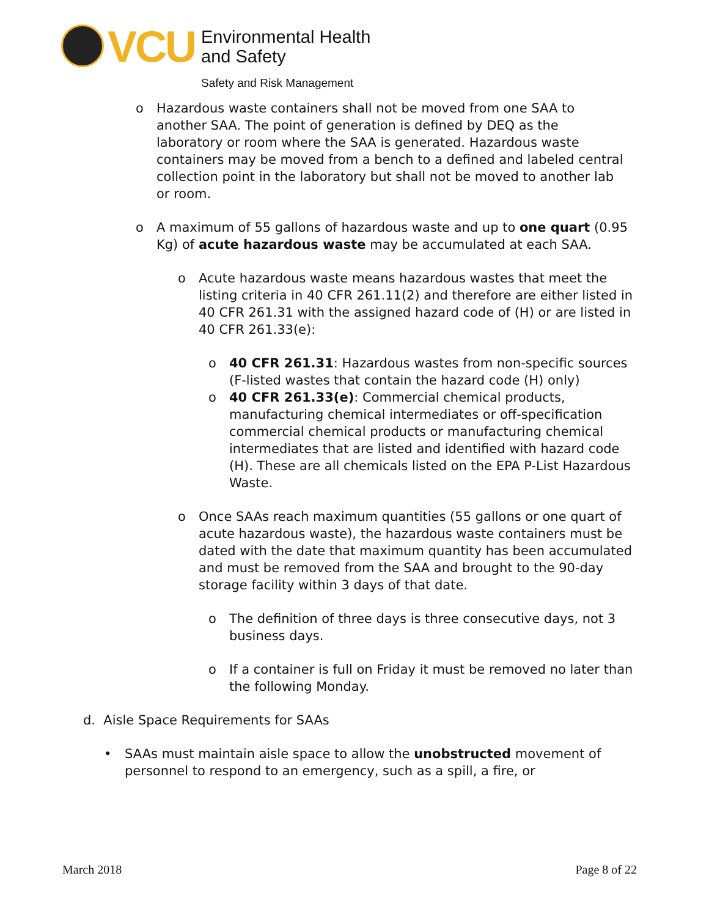VCU
Environmental Health
and Safety
Safety and Risk Management
o Hazardous waste containers shall not be moved from one SAA to another SAA. The point of generation is defined by DEQ as the laboratory or room where the SAA is generated. Hazardous waste containers may be moved from a bench to a defined and labeled central collection point in the laboratory but shall not be moved to another lab or room.
o A maximum of 55 gallons of hazardous waste and up to one quart (0.95 Kg) of acute hazardous waste may be accumulated at each SAA.
o Acute hazardous waste means hazardous wastes that meet the listing criteria in 40 CFR 261.11(2) and therefore are either listed in 40 CFR 261.31 with the assigned hazard code of (H) or are listed in 40 CFR 261.33(e):
o 40 CFR 261.31: Hazardous wastes from non-specific sources (F-listed wastes that contain the hazard code (H) only)
o 40 CFR 261.33(e): Commercial chemical products, manufacturing chemical intermediates or off-specification commercial chemical products or manufacturing chemical intermediates that are listed and identified with hazard code (H). These are all chemicals listed on the EPA P-List Hazardous Waste.
o Once SAAs reach maximum quantities (55 gallons or one quart of acute hazardous waste), the hazardous waste containers must be dated with the date that maximum quantity has been accumulated and must be removed from the SAA and brought to the 90-day storage facility within 3 days of that date.
o The definition of three days is three consecutive days, not 3 business days.
o If a container is full on Friday it must be removed no later than the following Monday.
d. Aisle Space Requirements for SAAs
• SAAs must maintain aisle space to allow the unobstructed movement of personnel to respond to an emergency, such as a spill, a fire, or
March 2018 Page 8 of 22